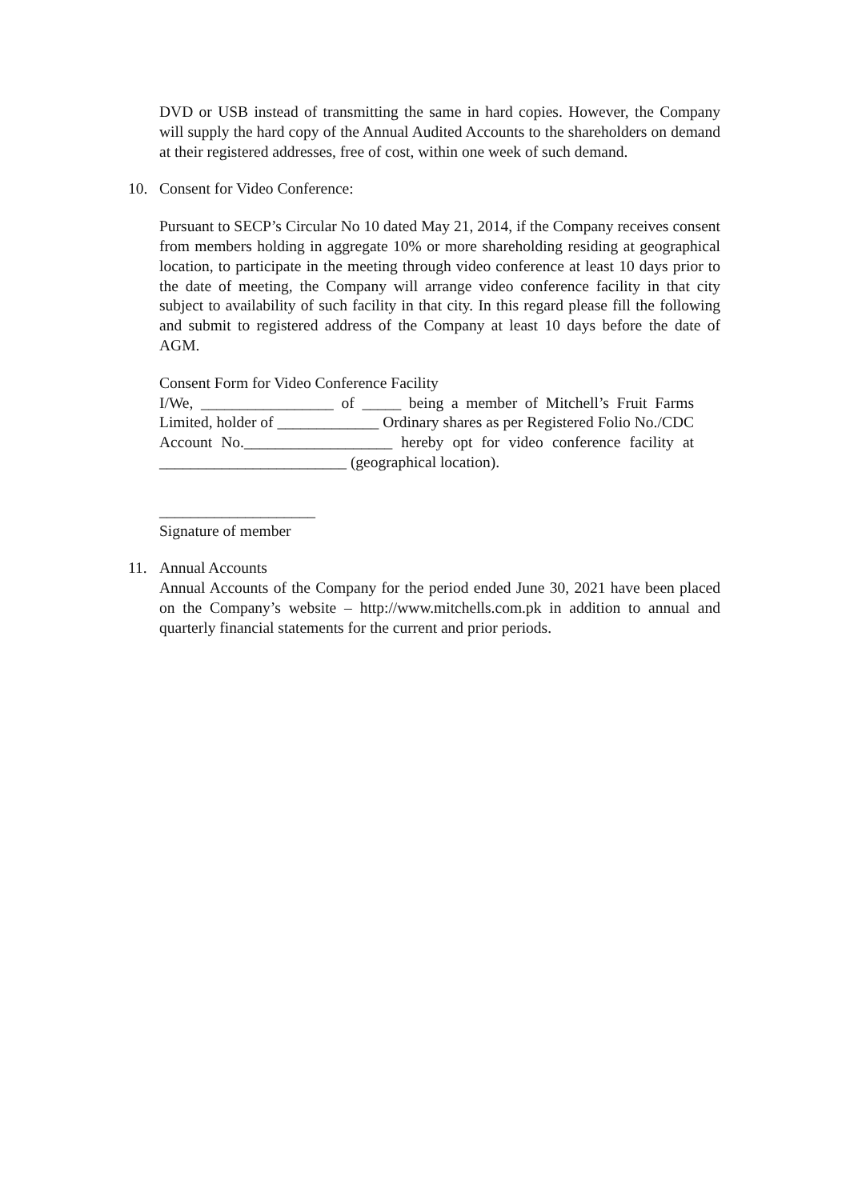DVD or USB instead of transmitting the same in hard copies. However, the Company will supply the hard copy of the Annual Audited Accounts to the shareholders on demand at their registered addresses, free of cost, within one week of such demand.
10. Consent for Video Conference:
Pursuant to SECP’s Circular No 10 dated May 21, 2014, if the Company receives consent from members holding in aggregate 10% or more shareholding residing at geographical location, to participate in the meeting through video conference at least 10 days prior to the date of meeting, the Company will arrange video conference facility in that city subject to availability of such facility in that city. In this regard please fill the following and submit to registered address of the Company at least 10 days before the date of AGM.
Consent Form for Video Conference Facility
I/We, _________________ of _____ being a member of Mitchell’s Fruit Farms Limited, holder of _____________ Ordinary shares as per Registered Folio No./CDC Account No.___________________ hereby opt for video conference facility at ________________________ (geographical location).
____________________
Signature of member
11. Annual Accounts
Annual Accounts of the Company for the period ended June 30, 2021 have been placed on the Company’s website – http://www.mitchells.com.pk in addition to annual and quarterly financial statements for the current and prior periods.